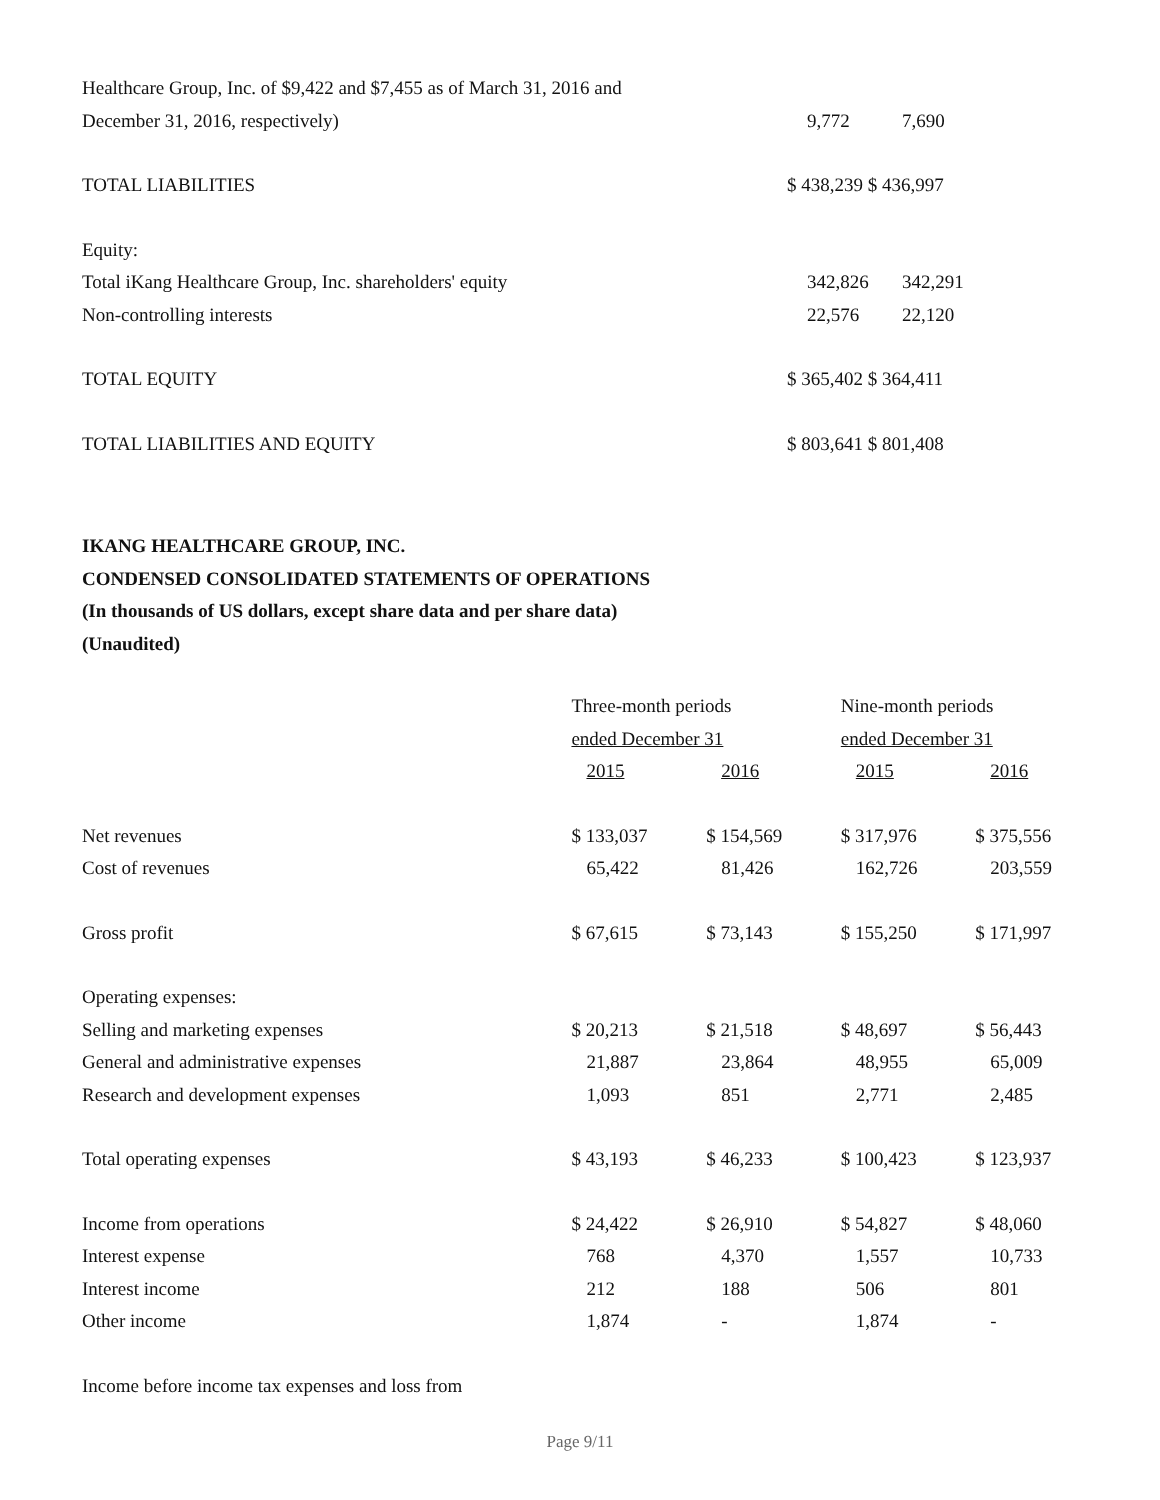| Healthcare Group, Inc. of $9,422 and $7,455 as of March 31, 2016 and | | |
| December 31, 2016, respectively) | 9,772 | 7,690 |
| TOTAL LIABILITIES | $ 438,239 $ 436,997 | |
| Equity: | | |
| Total iKang Healthcare Group, Inc. shareholders' equity | 342,826 | 342,291 |
| Non-controlling interests | 22,576 | 22,120 |
| TOTAL EQUITY | $ 365,402 $ 364,411 | |
| TOTAL LIABILITIES AND EQUITY | $ 803,641 $ 801,408 | |
IKANG HEALTHCARE GROUP, INC.
CONDENSED CONSOLIDATED STATEMENTS OF OPERATIONS
(In thousands of US dollars, except share data and per share data)
(Unaudited)
| | Three-month periods | | Nine-month periods | |
| | ended December 31 | | ended December 31 | |
| | 2015 | 2016 | 2015 | 2016 |
| Net revenues | $ 133,037 | $ 154,569 | $ 317,976 | $ 375,556 |
| Cost of revenues | 65,422 | 81,426 | 162,726 | 203,559 |
| Gross profit | $ 67,615 | $ 73,143 | $ 155,250 | $ 171,997 |
| Operating expenses: | | | | |
| Selling and marketing expenses | $ 20,213 | $ 21,518 | $ 48,697 | $ 56,443 |
| General and administrative expenses | 21,887 | 23,864 | 48,955 | 65,009 |
| Research and development expenses | 1,093 | 851 | 2,771 | 2,485 |
| Total operating expenses | $ 43,193 | $ 46,233 | $ 100,423 | $ 123,937 |
| Income from operations | $ 24,422 | $ 26,910 | $ 54,827 | $ 48,060 |
| Interest expense | 768 | 4,370 | 1,557 | 10,733 |
| Interest income | 212 | 188 | 506 | 801 |
| Other income | 1,874 | - | 1,874 | - |
| Income before income tax expenses and loss from | | | | |
Page 9/11